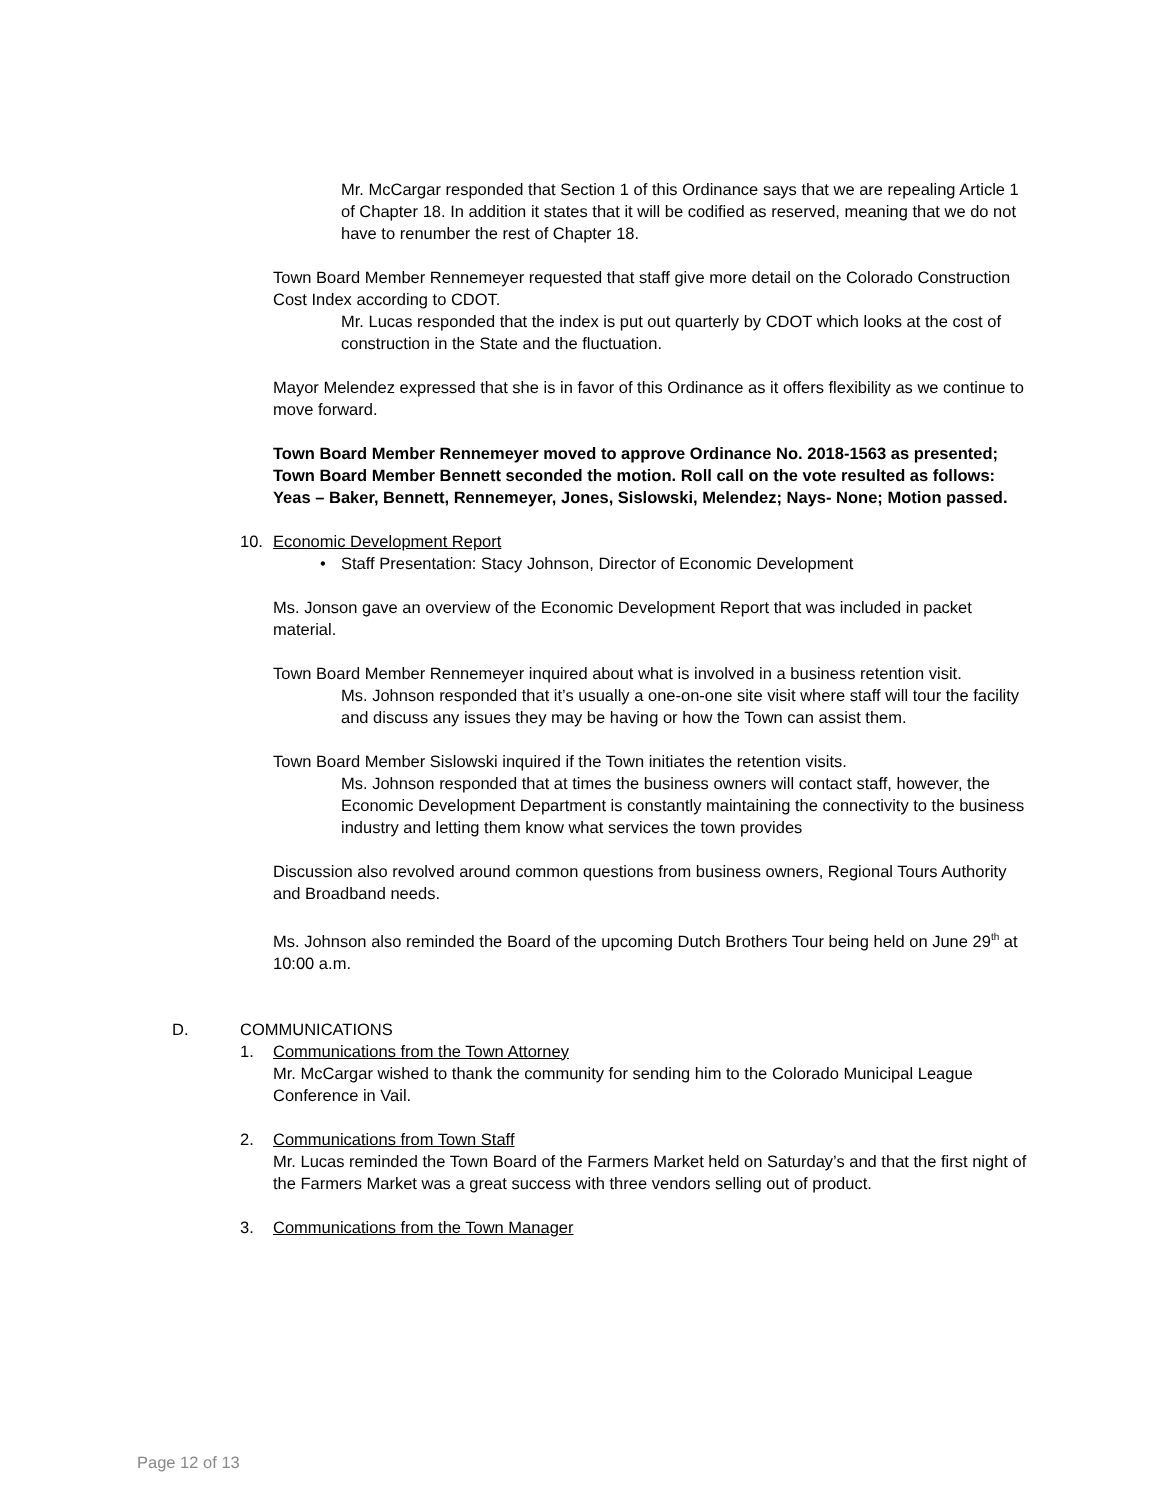Mr. McCargar responded that Section 1 of this Ordinance says that we are repealing Article 1 of Chapter 18. In addition it states that it will be codified as reserved, meaning that we do not have to renumber the rest of Chapter 18.
Town Board Member Rennemeyer requested that staff give more detail on the Colorado Construction Cost Index according to CDOT.
Mr. Lucas responded that the index is put out quarterly by CDOT which looks at the cost of construction in the State and the fluctuation.
Mayor Melendez expressed that she is in favor of this Ordinance as it offers flexibility as we continue to move forward.
Town Board Member Rennemeyer moved to approve Ordinance No. 2018-1563 as presented; Town Board Member Bennett seconded the motion. Roll call on the vote resulted as follows: Yeas – Baker, Bennett, Rennemeyer, Jones, Sislowski, Melendez; Nays- None; Motion passed.
10. Economic Development Report
• Staff Presentation: Stacy Johnson, Director of Economic Development
Ms. Jonson gave an overview of the Economic Development Report that was included in packet material.
Town Board Member Rennemeyer inquired about what is involved in a business retention visit.
Ms. Johnson responded that it’s usually a one-on-one site visit where staff will tour the facility and discuss any issues they may be having or how the Town can assist them.
Town Board Member Sislowski inquired if the Town initiates the retention visits.
Ms. Johnson responded that at times the business owners will contact staff, however, the Economic Development Department is constantly maintaining the connectivity to the business industry and letting them know what services the town provides
Discussion also revolved around common questions from business owners, Regional Tours Authority and Broadband needs.
Ms. Johnson also reminded the Board of the upcoming Dutch Brothers Tour being held on June 29<sup>th</sup> at 10:00 a.m.
D. COMMUNICATIONS
1. Communications from the Town Attorney
Mr. McCargar wished to thank the community for sending him to the Colorado Municipal League Conference in Vail.
2. Communications from Town Staff
Mr. Lucas reminded the Town Board of the Farmers Market held on Saturday’s and that the first night of the Farmers Market was a great success with three vendors selling out of product.
3. Communications from the Town Manager
Page 12 of 13